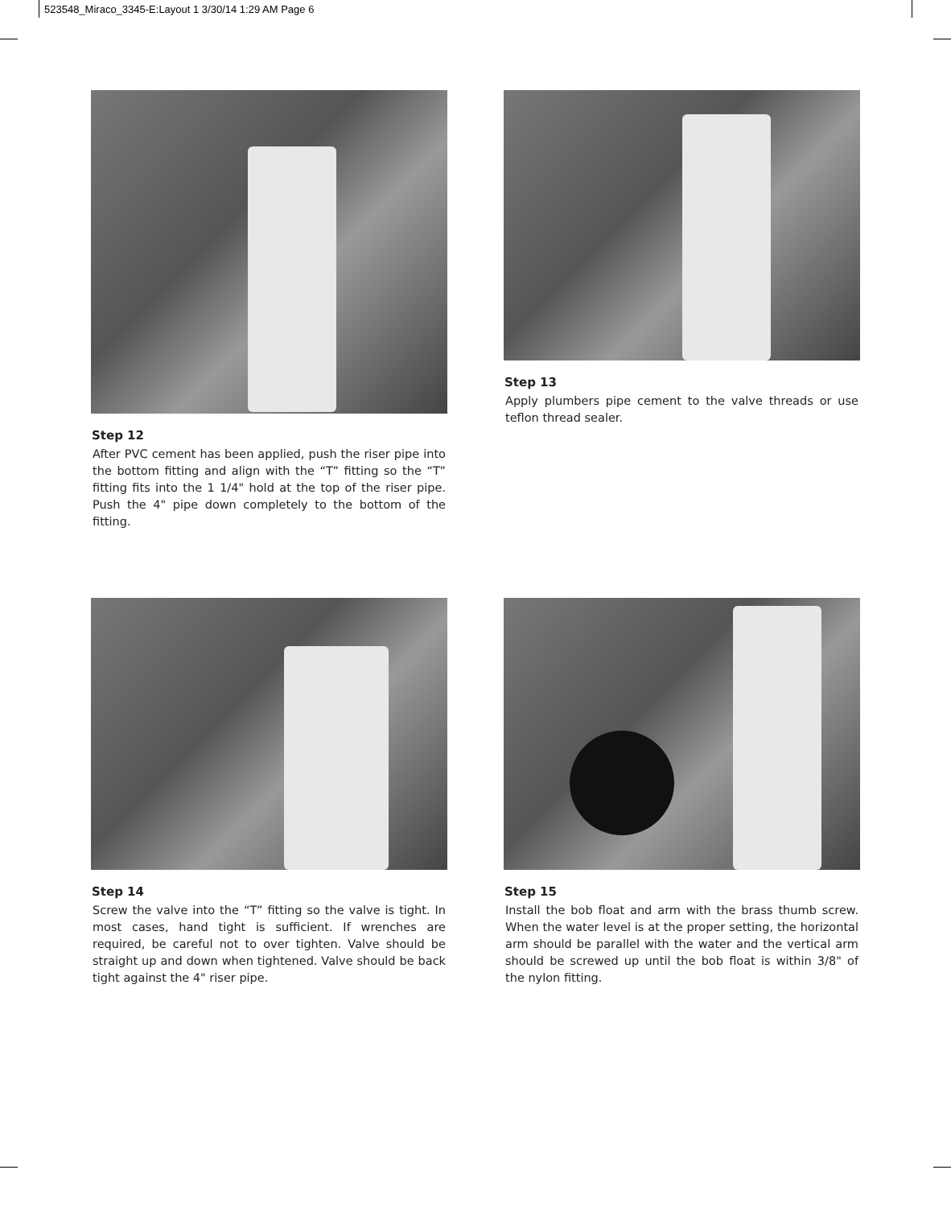523548_Miraco_3345-E:Layout 1 3/30/14 1:29 AM Page 6
Step 12
After PVC cement has been applied, push the riser pipe into the bottom fitting and align with the “T” fitting so the “T” fitting fits into the 1 1/4" hold at the top of the riser pipe. Push the 4" pipe down completely to the bottom of the fitting.
Step 13
Apply plumbers pipe cement to the valve threads or use teflon thread sealer.
Step 14
Screw the valve into the “T” fitting so the valve is tight. In most cases, hand tight is sufficient. If wrenches are required, be careful not to over tighten. Valve should be straight up and down when tightened. Valve should be back tight against the 4" riser pipe.
Step 15
Install the bob float and arm with the brass thumb screw. When the water level is at the proper setting, the horizontal arm should be parallel with the water and the vertical arm should be screwed up until the bob float is within 3/8" of the nylon fitting.